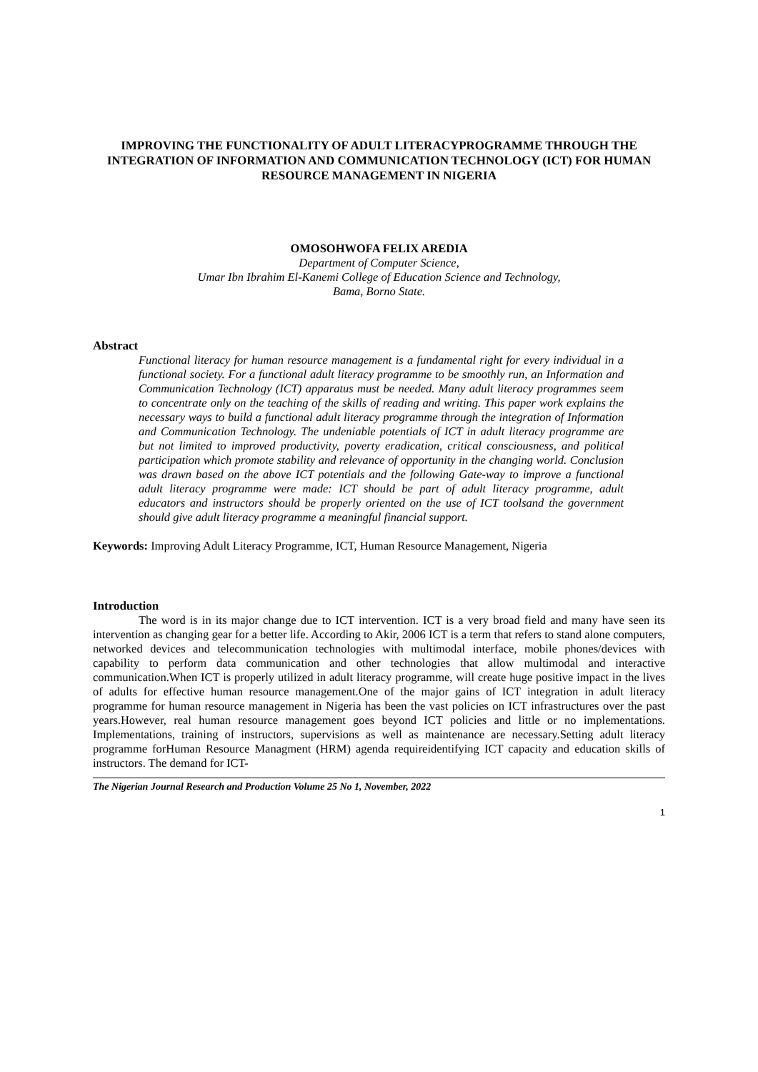IMPROVING THE FUNCTIONALITY OF ADULT LITERACYPROGRAMME THROUGH THE INTEGRATION OF INFORMATION AND COMMUNICATION TECHNOLOGY (ICT) FOR HUMAN RESOURCE MANAGEMENT IN NIGERIA
OMOSOHWOFA FELIX AREDIA
Department of Computer Science,
Umar Ibn Ibrahim El-Kanemi College of Education Science and Technology,
Bama, Borno State.
Abstract
Functional literacy for human resource management is a fundamental right for every individual in a functional society. For a functional adult literacy programme to be smoothly run, an Information and Communication Technology (ICT) apparatus must be needed. Many adult literacy programmes seem to concentrate only on the teaching of the skills of reading and writing. This paper work explains the necessary ways to build a functional adult literacy programme through the integration of Information and Communication Technology. The undeniable potentials of ICT in adult literacy programme are but not limited to improved productivity, poverty eradication, critical consciousness, and political participation which promote stability and relevance of opportunity in the changing world. Conclusion was drawn based on the above ICT potentials and the following Gate-way to improve a functional adult literacy programme were made: ICT should be part of adult literacy programme, adult educators and instructors should be properly oriented on the use of ICT toolsand the government should give adult literacy programme a meaningful financial support.
Keywords: Improving Adult Literacy Programme, ICT, Human Resource Management, Nigeria
Introduction
The word is in its major change due to ICT intervention. ICT is a very broad field and many have seen its intervention as changing gear for a better life. According to Akir, 2006 ICT is a term that refers to stand alone computers, networked devices and telecommunication technologies with multimodal interface, mobile phones/devices with capability to perform data communication and other technologies that allow multimodal and interactive communication.When ICT is properly utilized in adult literacy programme, will create huge positive impact in the lives of adults for effective human resource management.One of the major gains of ICT integration in adult literacy programme for human resource management in Nigeria has been the vast policies on ICT infrastructures over the past years.However, real human resource management goes beyond ICT policies and little or no implementations. Implementations, training of instructors, supervisions as well as maintenance are necessary.Setting adult literacy programme forHuman Resource Managment (HRM) agenda requireidentifying ICT capacity and education skills of instructors. The demand for ICT-
The Nigerian Journal Research and Production Volume 25 No 1, November, 2022
1